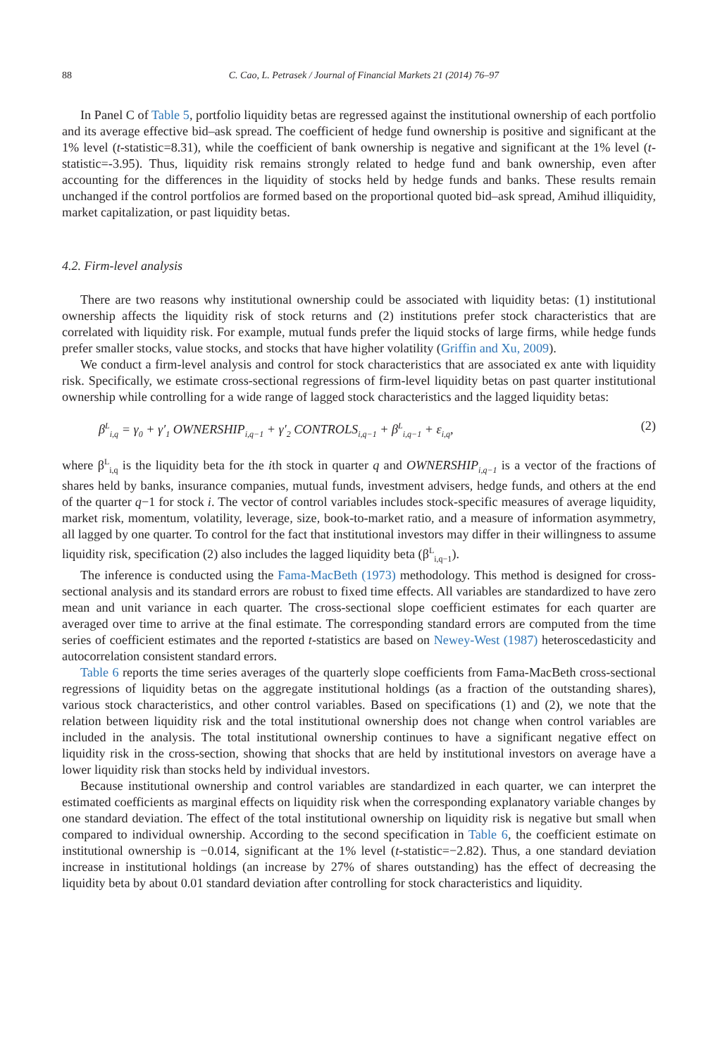88 C. Cao, L. Petrasek / Journal of Financial Markets 21 (2014) 76–97
In Panel C of Table 5, portfolio liquidity betas are regressed against the institutional ownership of each portfolio and its average effective bid–ask spread. The coefficient of hedge fund ownership is positive and significant at the 1% level (t-statistic=8.31), while the coefficient of bank ownership is negative and significant at the 1% level (t-statistic=-3.95). Thus, liquidity risk remains strongly related to hedge fund and bank ownership, even after accounting for the differences in the liquidity of stocks held by hedge funds and banks. These results remain unchanged if the control portfolios are formed based on the proportional quoted bid–ask spread, Amihud illiquidity, market capitalization, or past liquidity betas.
4.2. Firm-level analysis
There are two reasons why institutional ownership could be associated with liquidity betas: (1) institutional ownership affects the liquidity risk of stock returns and (2) institutions prefer stock characteristics that are correlated with liquidity risk. For example, mutual funds prefer the liquid stocks of large firms, while hedge funds prefer smaller stocks, value stocks, and stocks that have higher volatility (Griffin and Xu, 2009).
We conduct a firm-level analysis and control for stock characteristics that are associated ex ante with liquidity risk. Specifically, we estimate cross-sectional regressions of firm-level liquidity betas on past quarter institutional ownership while controlling for a wide range of lagged stock characteristics and the lagged liquidity betas:
β<sup>L</sup><sub>i,q</sub> = γ<sub>0</sub> + γ′<sub>1</sub> OWNERSHIP<sub>i,q−1</sub> + γ′<sub>2</sub> CONTROLS<sub>i,q−1</sub> + β<sup>L</sup><sub>i,q−1</sub> + ε<sub>i,q</sub>, (2)
where β<sup>L</sup><sub>i,q</sub> is the liquidity beta for the ith stock in quarter q and OWNERSHIP<sub>i,q−1</sub> is a vector of the fractions of shares held by banks, insurance companies, mutual funds, investment advisers, hedge funds, and others at the end of the quarter q−1 for stock i. The vector of control variables includes stock-specific measures of average liquidity, market risk, momentum, volatility, leverage, size, book-to-market ratio, and a measure of information asymmetry, all lagged by one quarter. To control for the fact that institutional investors may differ in their willingness to assume liquidity risk, specification (2) also includes the lagged liquidity beta (β<sup>L</sup><sub>i,q−1</sub>).
The inference is conducted using the Fama-MacBeth (1973) methodology. This method is designed for cross-sectional analysis and its standard errors are robust to fixed time effects. All variables are standardized to have zero mean and unit variance in each quarter. The cross-sectional slope coefficient estimates for each quarter are averaged over time to arrive at the final estimate. The corresponding standard errors are computed from the time series of coefficient estimates and the reported t-statistics are based on Newey-West (1987) heteroscedasticity and autocorrelation consistent standard errors.
Table 6 reports the time series averages of the quarterly slope coefficients from Fama-MacBeth cross-sectional regressions of liquidity betas on the aggregate institutional holdings (as a fraction of the outstanding shares), various stock characteristics, and other control variables. Based on specifications (1) and (2), we note that the relation between liquidity risk and the total institutional ownership does not change when control variables are included in the analysis. The total institutional ownership continues to have a significant negative effect on liquidity risk in the cross-section, showing that shocks that are held by institutional investors on average have a lower liquidity risk than stocks held by individual investors.
Because institutional ownership and control variables are standardized in each quarter, we can interpret the estimated coefficients as marginal effects on liquidity risk when the corresponding explanatory variable changes by one standard deviation. The effect of the total institutional ownership on liquidity risk is negative but small when compared to individual ownership. According to the second specification in Table 6, the coefficient estimate on institutional ownership is −0.014, significant at the 1% level (t-statistic=−2.82). Thus, a one standard deviation increase in institutional holdings (an increase by 27% of shares outstanding) has the effect of decreasing the liquidity beta by about 0.01 standard deviation after controlling for stock characteristics and liquidity.